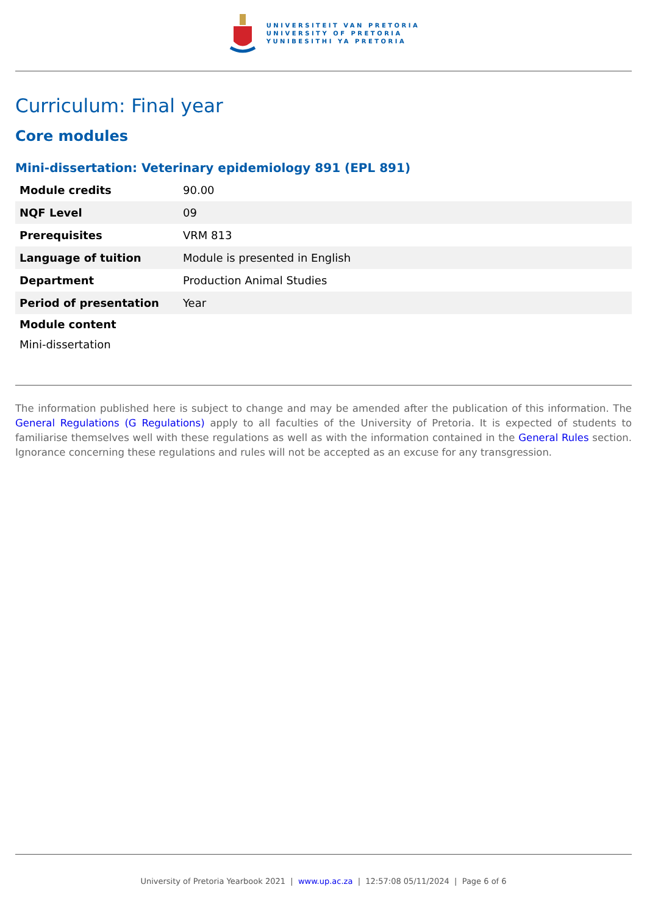UNIVERSITEIT VAN PRETORIA
UNIVERSITY OF PRETORIA
YUNIBESITHI YA PRETORIA
Curriculum: Final year
Core modules
Mini-dissertation: Veterinary epidemiology 891 (EPL 891)
| Module credits | 90.00 |
| NQF Level | 09 |
| Prerequisites | VRM 813 |
| Language of tuition | Module is presented in English |
| Department | Production Animal Studies |
| Period of presentation | Year |
Module content
Mini-dissertation
The information published here is subject to change and may be amended after the publication of this information. The General Regulations (G Regulations) apply to all faculties of the University of Pretoria. It is expected of students to familiarise themselves well with these regulations as well as with the information contained in the General Rules section. Ignorance concerning these regulations and rules will not be accepted as an excuse for any transgression.
University of Pretoria Yearbook 2021 | www.up.ac.za | 12:57:08 05/11/2024 | Page 6 of 6